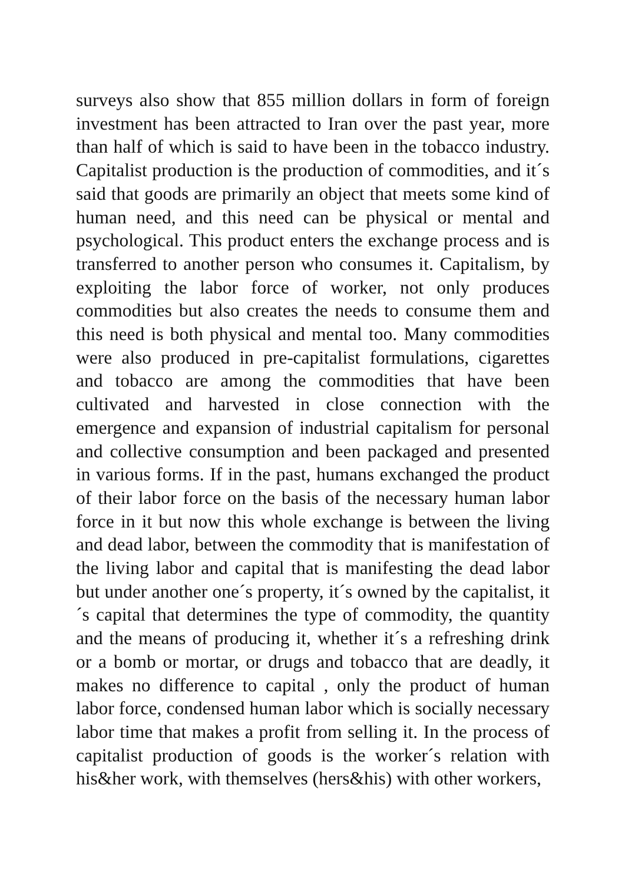surveys also show that 855 million dollars in form of foreign investment has been attracted to Iran over the past year, more than half of which is said to have been in the tobacco industry. Capitalist production is the production of commodities, and it´s said that goods are primarily an object that meets some kind of human need, and this need can be physical or mental and psychological. This product enters the exchange process and is transferred to another person who consumes it. Capitalism, by exploiting the labor force of worker, not only produces commodities but also creates the needs to consume them and this need is both physical and mental too. Many commodities were also produced in pre-capitalist formulations, cigarettes and tobacco are among the commodities that have been cultivated and harvested in close connection with the emergence and expansion of industrial capitalism for personal and collective consumption and been packaged and presented in various forms. If in the past, humans exchanged the product of their labor force on the basis of the necessary human labor force in it but now this whole exchange is between the living and dead labor, between the commodity that is manifestation of the living labor and capital that is manifesting the dead labor but under another one´s property, it´s owned by the capitalist, it´s capital that determines the type of commodity, the quantity and the means of producing it, whether it´s a refreshing drink or a bomb or mortar, or drugs and tobacco that are deadly, it makes no difference to capital , only the product of human labor force, condensed human labor which is socially necessary labor time that makes a profit from selling it. In the process of capitalist production of goods is the worker´s relation with his&her work, with themselves (hers&his) with other workers,